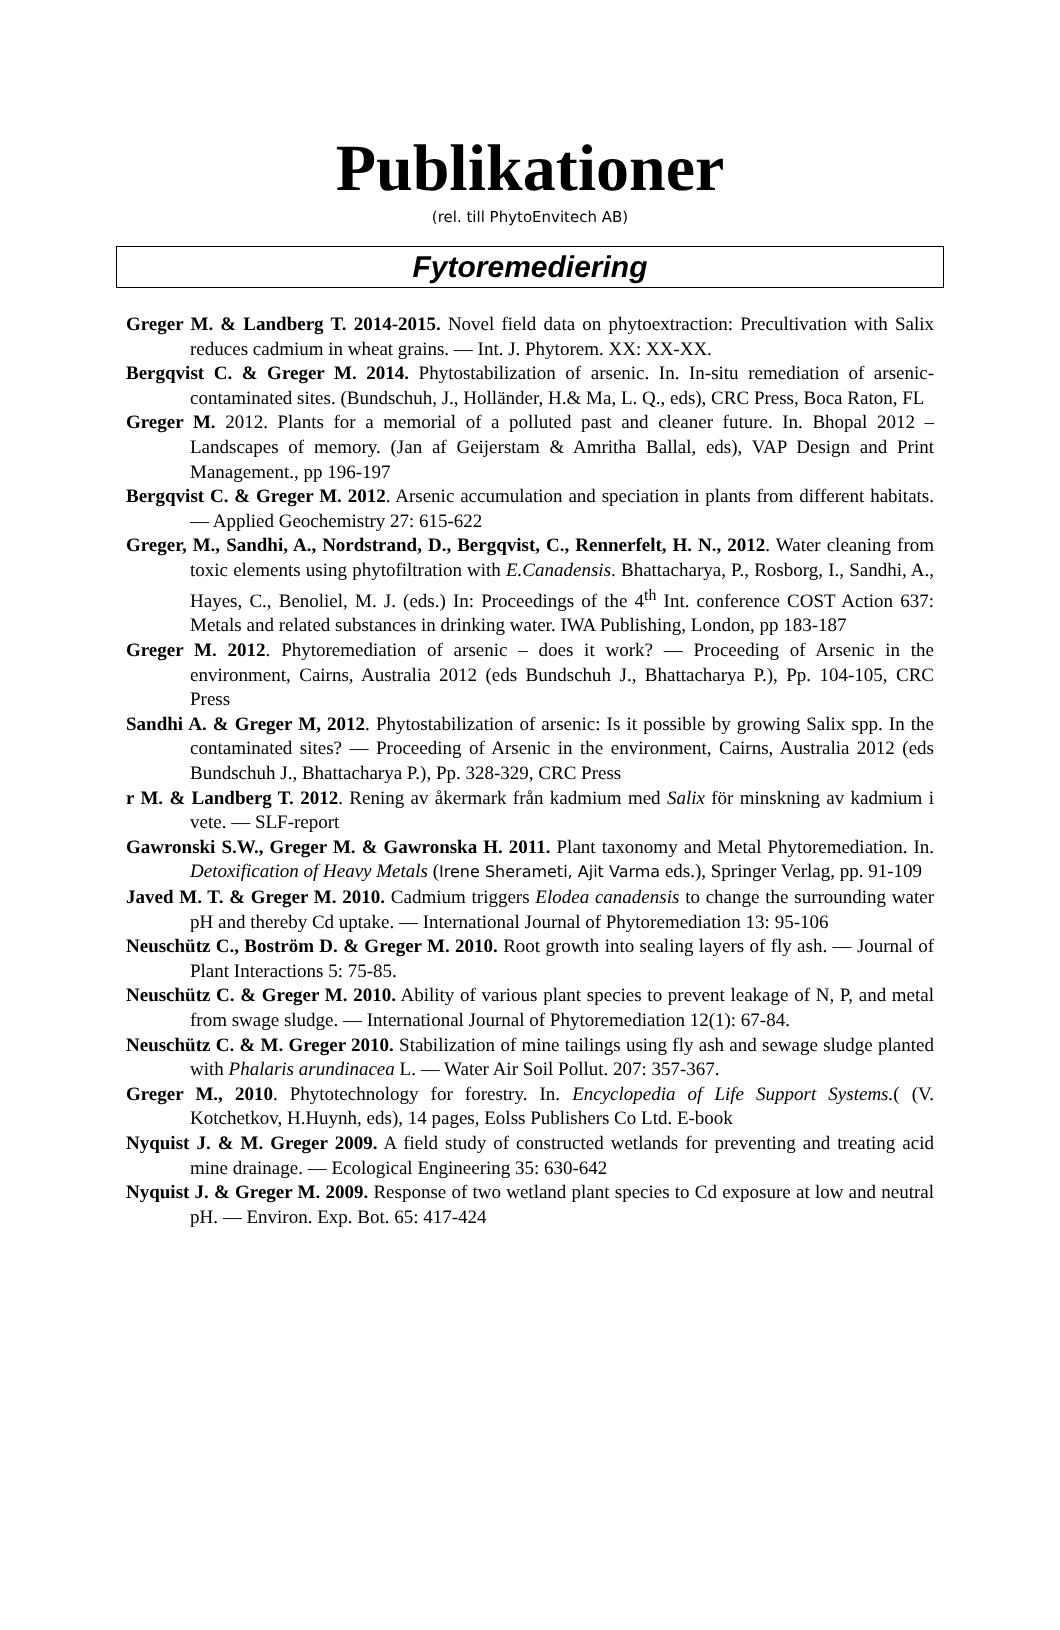Publikationer
(rel. till PhytoEnvitech AB)
Fytoremediering
Greger M. & Landberg T. 2014-2015. Novel field data on phytoextraction: Precultivation with Salix reduces cadmium in wheat grains. — Int. J. Phytorem. XX: XX-XX.
Bergqvist C. & Greger M. 2014. Phytostabilization of arsenic. In. In-situ remediation of arsenic-contaminated sites. (Bundschuh, J., Holländer, H.& Ma, L. Q., eds), CRC Press, Boca Raton, FL
Greger M. 2012. Plants for a memorial of a polluted past and cleaner future. In. Bhopal 2012 – Landscapes of memory. (Jan af Geijerstam & Amritha Ballal, eds), VAP Design and Print Management., pp 196-197
Bergqvist C. & Greger M. 2012. Arsenic accumulation and speciation in plants from different habitats. — Applied Geochemistry 27: 615-622
Greger, M., Sandhi, A., Nordstrand, D., Bergqvist, C., Rennerfelt, H. N., 2012. Water cleaning from toxic elements using phytofiltration with E.Canadensis. Bhattacharya, P., Rosborg, I., Sandhi, A., Hayes, C., Benoliel, M. J. (eds.) In: Proceedings of the 4<sup>th</sup> Int. conference COST Action 637: Metals and related substances in drinking water. IWA Publishing, London, pp 183-187
Greger M. 2012. Phytoremediation of arsenic – does it work? — Proceeding of Arsenic in the environment, Cairns, Australia 2012 (eds Bundschuh J., Bhattacharya P.), Pp. 104-105, CRC Press
Sandhi A. & Greger M, 2012. Phytostabilization of arsenic: Is it possible by growing Salix spp. In the contaminated sites? — Proceeding of Arsenic in the environment, Cairns, Australia 2012 (eds Bundschuh J., Bhattacharya P.), Pp. 328-329, CRC Press
r M. & Landberg T. 2012. Rening av åkermark från kadmium med Salix för minskning av kadmium i vete. — SLF-report
Gawronski S.W., Greger M. & Gawronska H. 2011. Plant taxonomy and Metal Phytoremediation. In. Detoxification of Heavy Metals (Irene Sherameti, Ajit Varma eds.), Springer Verlag, pp. 91-109
Javed M. T. & Greger M. 2010. Cadmium triggers Elodea canadensis to change the surrounding water pH and thereby Cd uptake. — International Journal of Phytoremediation 13: 95-106
Neuschütz C., Boström D. & Greger M. 2010. Root growth into sealing layers of fly ash. — Journal of Plant Interactions 5: 75-85.
Neuschütz C. & Greger M. 2010. Ability of various plant species to prevent leakage of N, P, and metal from swage sludge. — International Journal of Phytoremediation 12(1): 67-84.
Neuschütz C. & M. Greger 2010. Stabilization of mine tailings using fly ash and sewage sludge planted with Phalaris arundinacea L. — Water Air Soil Pollut. 207: 357-367.
Greger M., 2010. Phytotechnology for forestry. In. Encyclopedia of Life Support Systems.( (V. Kotchetkov, H.Huynh, eds), 14 pages, Eolss Publishers Co Ltd. E-book
Nyquist J. & M. Greger 2009. A field study of constructed wetlands for preventing and treating acid mine drainage. — Ecological Engineering 35: 630-642
Nyquist J. & Greger M. 2009. Response of two wetland plant species to Cd exposure at low and neutral pH. — Environ. Exp. Bot. 65: 417-424